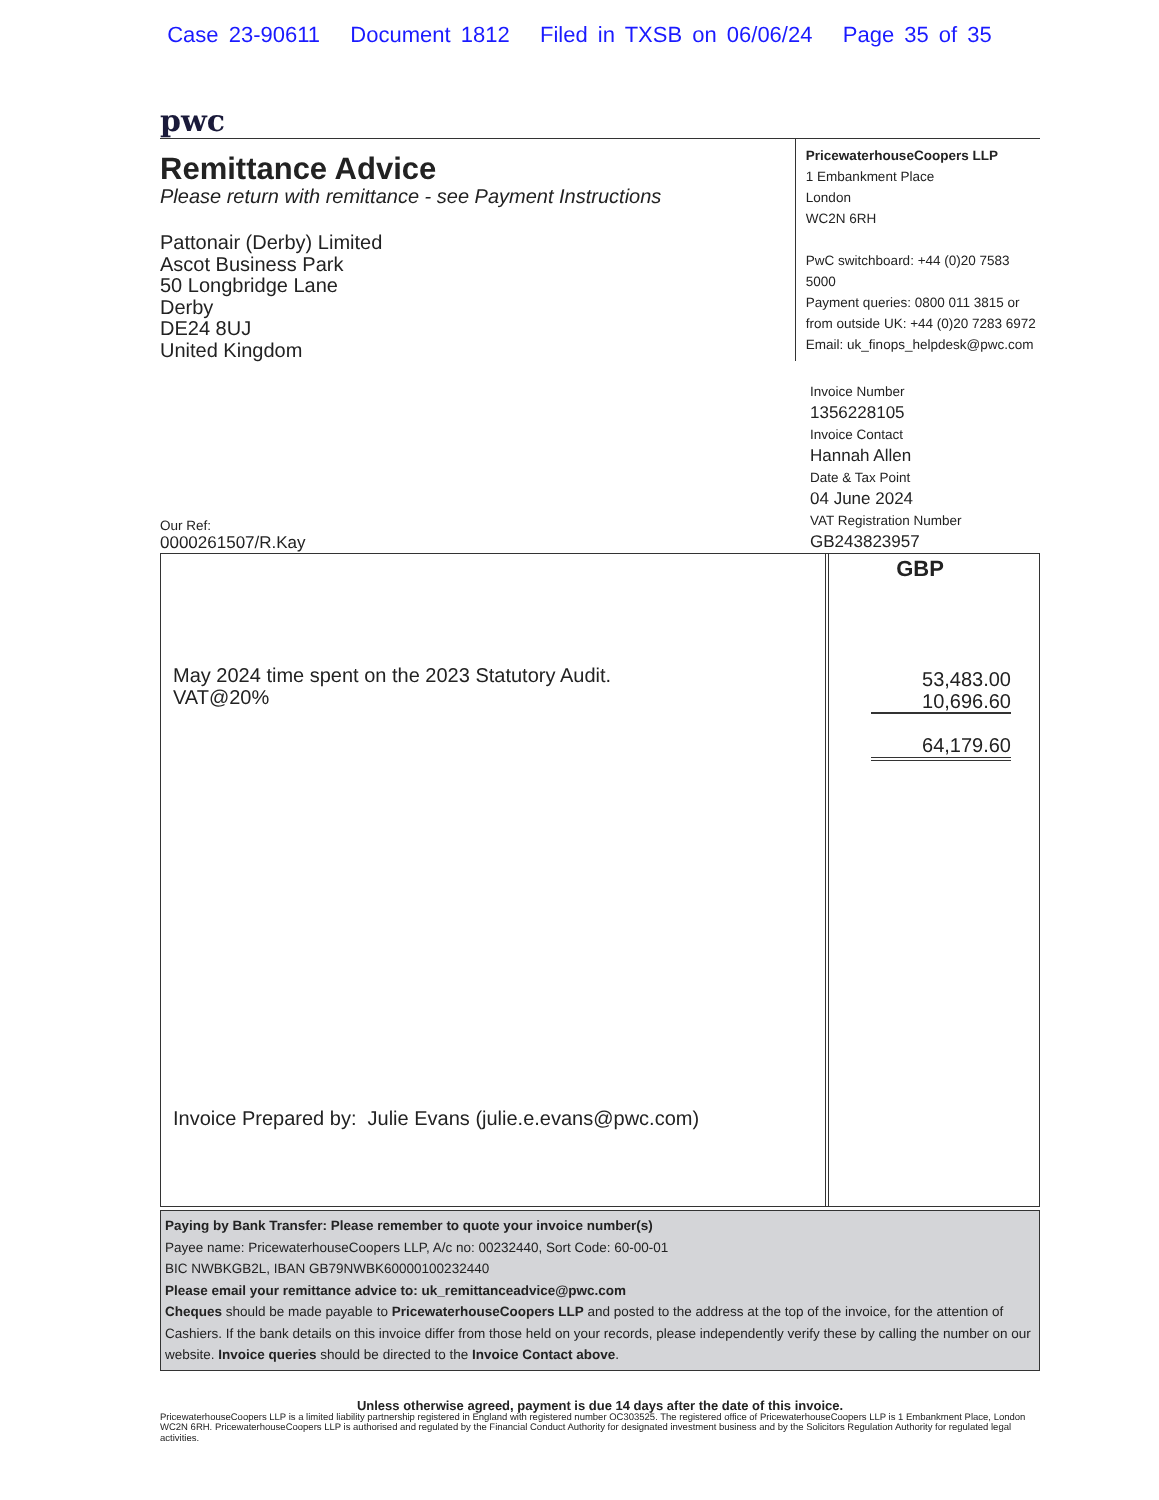Case 23-90611 Document 1812 Filed in TXSB on 06/06/24 Page 35 of 35
pwc
Remittance Advice
Please return with remittance - see Payment Instructions
Pattonair (Derby) Limited
Ascot Business Park
50 Longbridge Lane
Derby
DE24 8UJ
United Kingdom
PricewaterhouseCoopers LLP
1 Embankment Place
London
WC2N 6RH
PwC switchboard: +44 (0)20 7583 5000
Payment queries: 0800 011 3815 or
from outside UK: +44 (0)20 7283 6972
Email: uk_finops_helpdesk@pwc.com
Our Ref:
0000261507/R.Kay
Invoice Number
1356228105
Invoice Contact
Hannah Allen
Date & Tax Point
04 June 2024
VAT Registration Number
GB243823957
May 2024 time spent on the 2023 Statutory Audit.
VAT@20%
Invoice Prepared by: Julie Evans (julie.e.evans@pwc.com)
GBP
53,483.00
10,696.60
64,179.60
Paying by Bank Transfer: Please remember to quote your invoice number(s)
Payee name: PricewaterhouseCoopers LLP, A/c no: 00232440, Sort Code: 60-00-01
BIC NWBKGB2L, IBAN GB79NWBK60000100232440
Please email your remittance advice to: uk_remittanceadvice@pwc.com
Cheques should be made payable to PricewaterhouseCoopers LLP and posted to the address at the top of the invoice, for the attention of Cashiers. If the bank details on this invoice differ from those held on your records, please independently verify these by calling the number on our website. Invoice queries should be directed to the Invoice Contact above.
Unless otherwise agreed, payment is due 14 days after the date of this invoice.
PricewaterhouseCoopers LLP is a limited liability partnership registered in England with registered number OC303525. The registered office of PricewaterhouseCoopers LLP is 1 Embankment Place, London WC2N 6RH. PricewaterhouseCoopers LLP is authorised and regulated by the Financial Conduct Authority for designated investment business and by the Solicitors Regulation Authority for regulated legal activities.